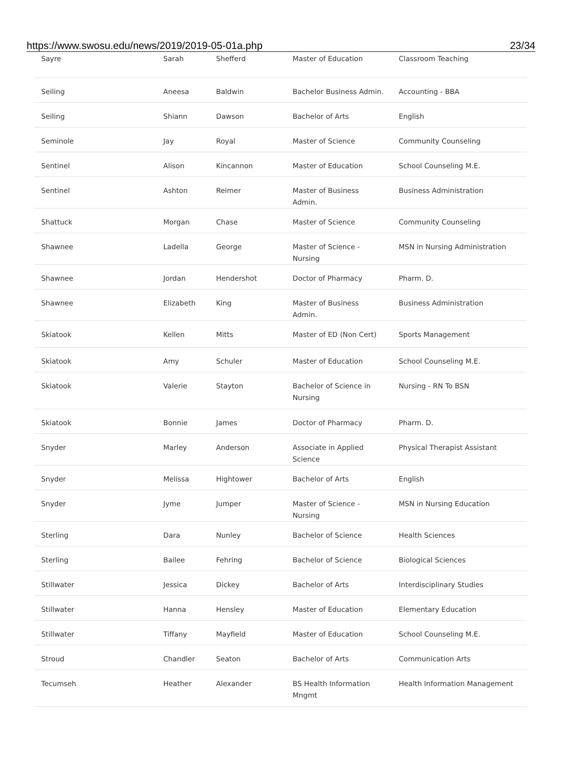https://www.swosu.edu/news/2019/2019-05-01a.php 23/34
| Sayre | Sarah | Shefferd | Master of Education | Classroom Teaching |
| Seiling | Aneesa | Baldwin | Bachelor Business Admin. | Accounting - BBA |
| Seiling | Shiann | Dawson | Bachelor of Arts | English |
| Seminole | Jay | Royal | Master of Science | Community Counseling |
| Sentinel | Alison | Kincannon | Master of Education | School Counseling M.E. |
| Sentinel | Ashton | Reimer | Master of Business Admin. | Business Administration |
| Shattuck | Morgan | Chase | Master of Science | Community Counseling |
| Shawnee | Ladella | George | Master of Science - Nursing | MSN in Nursing Administration |
| Shawnee | Jordan | Hendershot | Doctor of Pharmacy | Pharm. D. |
| Shawnee | Elizabeth | King | Master of Business Admin. | Business Administration |
| Skiatook | Kellen | Mitts | Master of ED (Non Cert) | Sports Management |
| Skiatook | Amy | Schuler | Master of Education | School Counseling M.E. |
| Skiatook | Valerie | Stayton | Bachelor of Science in Nursing | Nursing - RN To BSN |
| Skiatook | Bonnie | James | Doctor of Pharmacy | Pharm. D. |
| Snyder | Marley | Anderson | Associate in Applied Science | Physical Therapist Assistant |
| Snyder | Melissa | Hightower | Bachelor of Arts | English |
| Snyder | Jyme | Jumper | Master of Science - Nursing | MSN in Nursing Education |
| Sterling | Dara | Nunley | Bachelor of Science | Health Sciences |
| Sterling | Bailee | Fehring | Bachelor of Science | Biological Sciences |
| Stillwater | Jessica | Dickey | Bachelor of Arts | Interdisciplinary Studies |
| Stillwater | Hanna | Hensley | Master of Education | Elementary Education |
| Stillwater | Tiffany | Mayfield | Master of Education | School Counseling M.E. |
| Stroud | Chandler | Seaton | Bachelor of Arts | Communication Arts |
| Tecumseh | Heather | Alexander | BS Health Information Mngmt | Health Information Management |